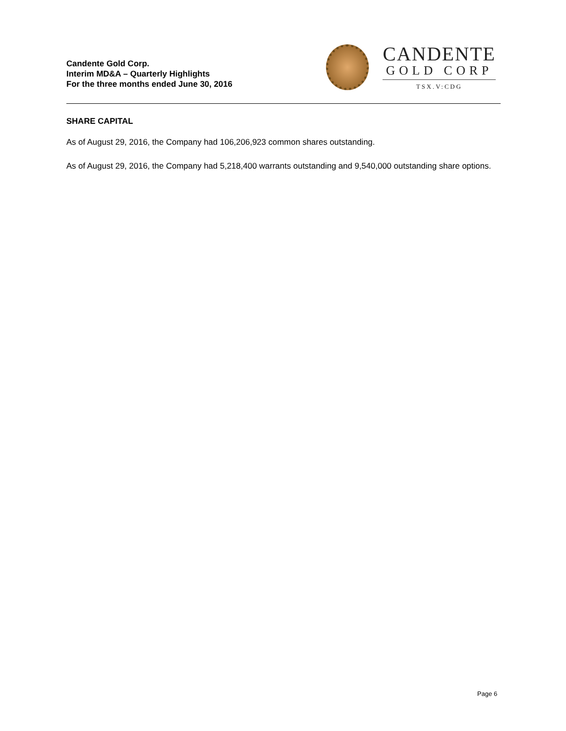Candente Gold Corp.
Interim MD&A – Quarterly Highlights
For the three months ended June 30, 2016
CANDENTE
GOLD CORP
TSX.V:CDG
SHARE CAPITAL
As of August 29, 2016, the Company had 106,206,923 common shares outstanding.
As of August 29, 2016, the Company had 5,218,400 warrants outstanding and 9,540,000 outstanding share options.
Page 6